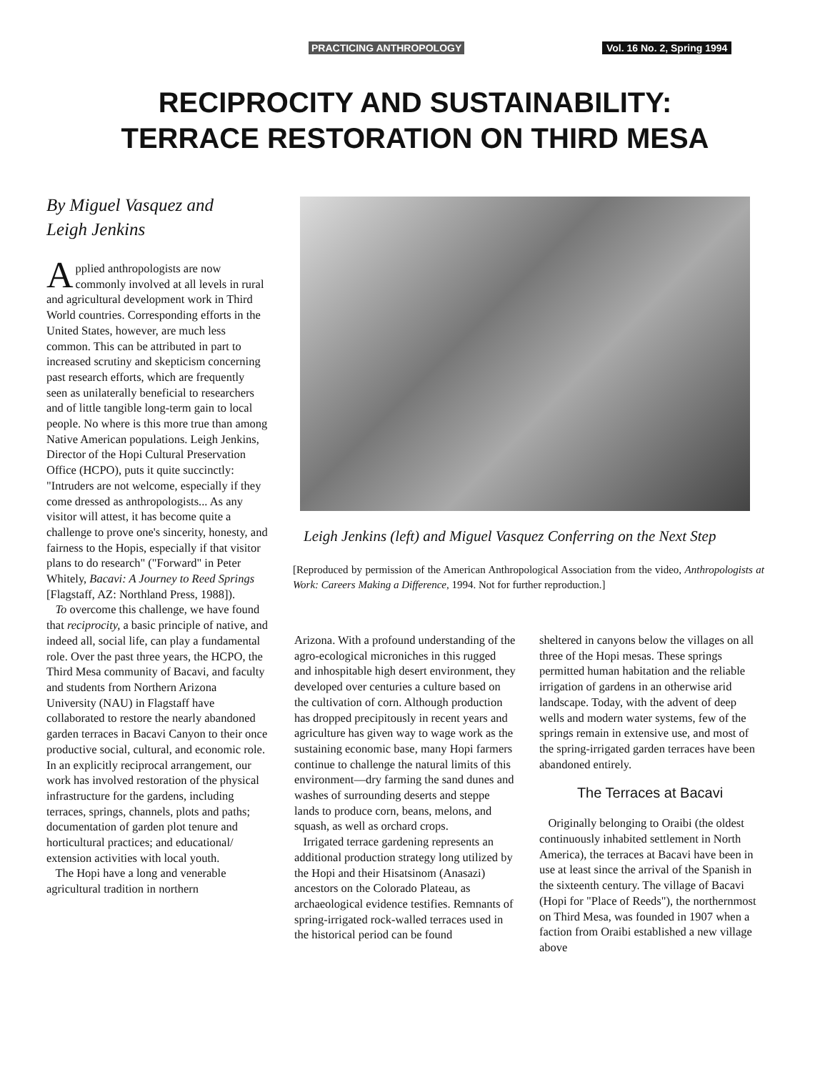PRACTICING ANTHROPOLOGY Vol. 16 No. 2, Spring 1994
RECIPROCITY AND SUSTAINABILITY:
TERRACE RESTORATION ON THIRD MESA
By Miguel Vasquez and
Leigh Jenkins
Applied anthropologists are now commonly involved at all levels in rural and agricultural development work in Third World countries. Corresponding efforts in the United States, however, are much less common. This can be attributed in part to increased scrutiny and skepticism concerning past research efforts, which are frequently seen as unilaterally beneficial to researchers and of little tangible long-term gain to local people. No where is this more true than among Native American populations. Leigh Jenkins, Director of the Hopi Cultural Preservation Office (HCPO), puts it quite succinctly: "Intruders are not welcome, especially if they come dressed as anthropologists... As any visitor will attest, it has become quite a challenge to prove one's sincerity, honesty, and fairness to the Hopis, especially if that visitor plans to do research" ("Forward" in Peter Whitely, Bacavi: A Journey to Reed Springs [Flagstaff, AZ: Northland Press, 1988]).
To overcome this challenge, we have found that reciprocity, a basic principle of native, and indeed all, social life, can play a fundamental role. Over the past three years, the HCPO, the Third Mesa community of Bacavi, and faculty and students from Northern Arizona University (NAU) in Flagstaff have collaborated to restore the nearly abandoned garden terraces in Bacavi Canyon to their once productive social, cultural, and economic role. In an explicitly reciprocal arrangement, our work has involved restoration of the physical infrastructure for the gardens, including terraces, springs, channels, plots and paths; documentation of garden plot tenure and horticultural practices; and educational/ extension activities with local youth.
The Hopi have a long and venerable agricultural tradition in northern
Leigh Jenkins (left) and Miguel Vasquez Conferring on the Next Step
[Reproduced by permission of the American Anthropological Association from the video, Anthropologists at Work: Careers Making a Difference, 1994. Not for further reproduction.]
Arizona. With a profound understanding of the agro-ecological microniches in this rugged and inhospitable high desert environment, they developed over centuries a culture based on the cultivation of corn. Although production has dropped precipitously in recent years and agriculture has given way to wage work as the sustaining economic base, many Hopi farmers continue to challenge the natural limits of this environment—dry farming the sand dunes and washes of surrounding deserts and steppe lands to produce corn, beans, melons, and squash, as well as orchard crops.
Irrigated terrace gardening represents an additional production strategy long utilized by the Hopi and their Hisatsinom (Anasazi) ancestors on the Colorado Plateau, as archaeological evidence testifies. Remnants of spring-irrigated rock-walled terraces used in the historical period can be found
sheltered in canyons below the villages on all three of the Hopi mesas. These springs permitted human habitation and the reliable irrigation of gardens in an otherwise arid landscape. Today, with the advent of deep wells and modern water systems, few of the springs remain in extensive use, and most of the spring-irrigated garden terraces have been abandoned entirely.
The Terraces at Bacavi
Originally belonging to Oraibi (the oldest continuously inhabited settlement in North America), the terraces at Bacavi have been in use at least since the arrival of the Spanish in the sixteenth century. The village of Bacavi (Hopi for "Place of Reeds"), the northernmost on Third Mesa, was founded in 1907 when a faction from Oraibi established a new village above